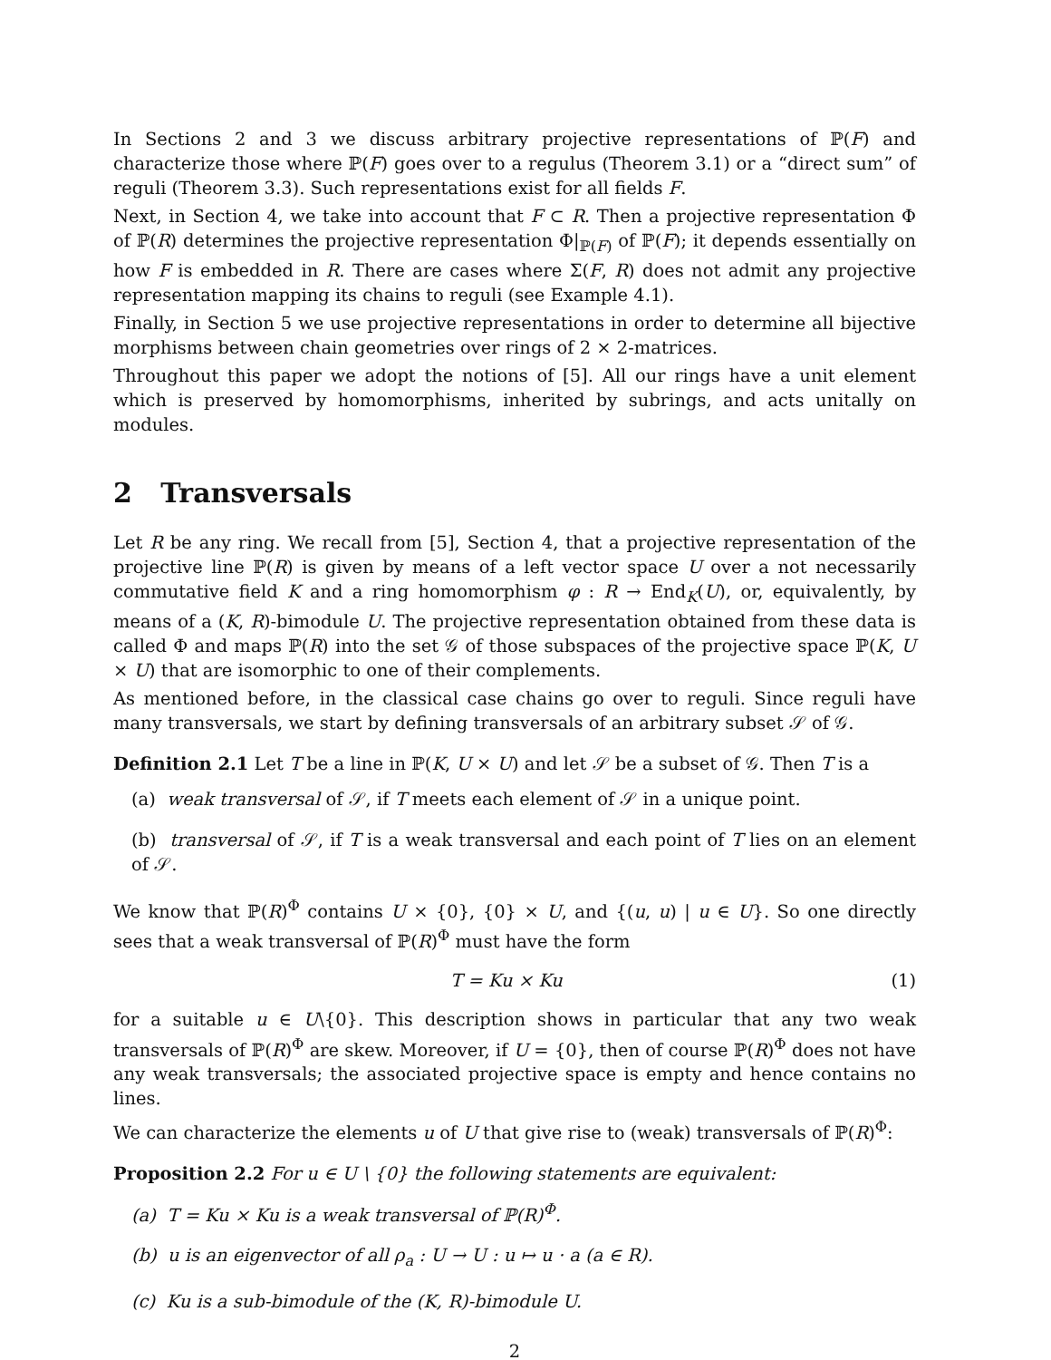In Sections 2 and 3 we discuss arbitrary projective representations of ℙ(F) and characterize those where ℙ(F) goes over to a regulus (Theorem 3.1) or a “direct sum” of reguli (Theorem 3.3). Such representations exist for all fields F.
Next, in Section 4, we take into account that F ⊂ R. Then a projective representation Φ of ℙ(R) determines the projective representation Φ|<sub>ℙ(F)</sub> of ℙ(F); it depends essentially on how F is embedded in R. There are cases where Σ(F, R) does not admit any projective representation mapping its chains to reguli (see Example 4.1).
Finally, in Section 5 we use projective representations in order to determine all bijective morphisms between chain geometries over rings of 2 × 2-matrices.
Throughout this paper we adopt the notions of [5]. All our rings have a unit element which is preserved by homomorphisms, inherited by subrings, and acts unitally on modules.
2 Transversals
Let R be any ring. We recall from [5], Section 4, that a projective representation of the projective line ℙ(R) is given by means of a left vector space U over a not necessarily commutative field K and a ring homomorphism φ : R → End<sub>K</sub>(U), or, equivalently, by means of a (K, R)-bimodule U. The projective representation obtained from these data is called Φ and maps ℙ(R) into the set 𝒢 of those subspaces of the projective space ℙ(K, U × U) that are isomorphic to one of their complements.
As mentioned before, in the classical case chains go over to reguli. Since reguli have many transversals, we start by defining transversals of an arbitrary subset 𝒮 of 𝒢.
Definition 2.1 Let T be a line in ℙ(K, U × U) and let 𝒮 be a subset of 𝒢. Then T is a
(a) weak transversal of 𝒮, if T meets each element of 𝒮 in a unique point.
(b) transversal of 𝒮, if T is a weak transversal and each point of T lies on an element of 𝒮.
We know that ℙ(R)<sup>Φ</sup> contains U × {0}, {0} × U, and {(u, u) | u ∈ U}. So one directly sees that a weak transversal of ℙ(R)<sup>Φ</sup> must have the form
T = Ku × Ku (1)
for a suitable u ∈ U\{0}. This description shows in particular that any two weak transversals of ℙ(R)<sup>Φ</sup> are skew. Moreover, if U = {0}, then of course ℙ(R)<sup>Φ</sup> does not have any weak transversals; the associated projective space is empty and hence contains no lines.
We can characterize the elements u of U that give rise to (weak) transversals of ℙ(R)<sup>Φ</sup>:
Proposition 2.2 For u ∈ U \ {0} the following statements are equivalent:
(a) T = Ku × Ku is a weak transversal of ℙ(R)<sup>Φ</sup>.
(b) u is an eigenvector of all ρ<sub>a</sub> : U → U : u ↦ u · a (a ∈ R).
(c) Ku is a sub-bimodule of the (K, R)-bimodule U.
2